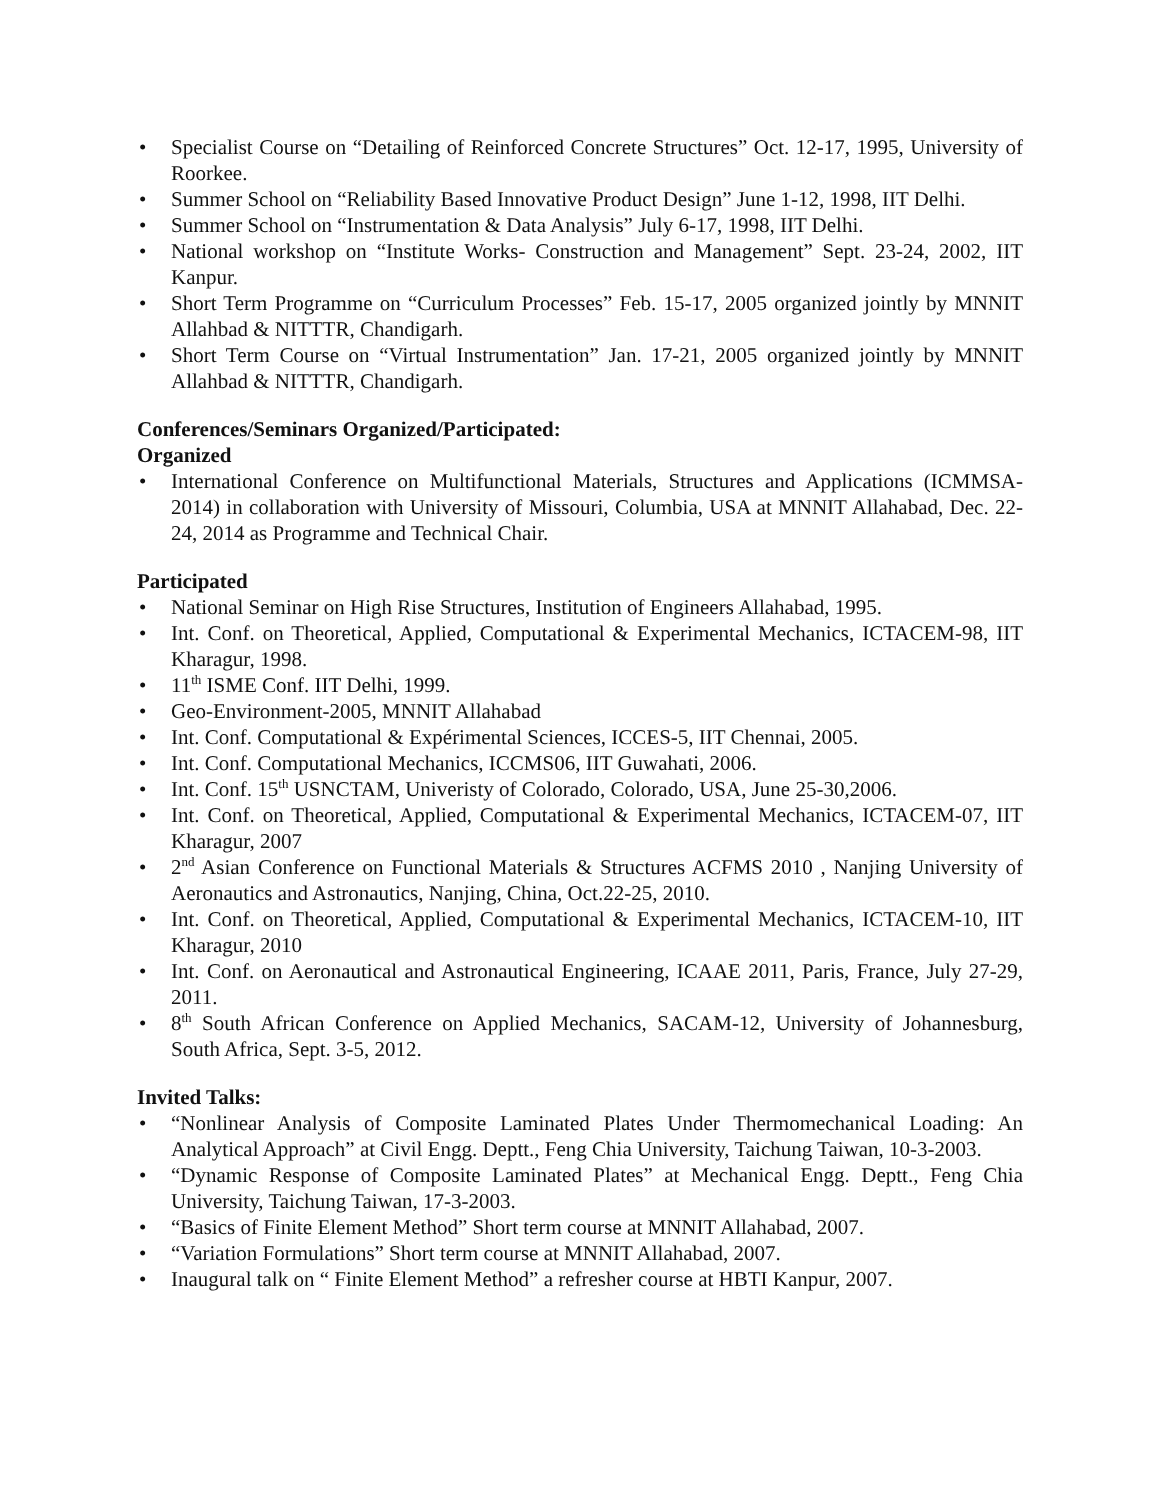• Specialist Course on “Detailing of Reinforced Concrete Structures” Oct. 12-17, 1995, University of Roorkee.
• Summer School on “Reliability Based Innovative Product Design” June 1-12, 1998, IIT Delhi.
• Summer School on “Instrumentation & Data Analysis” July 6-17, 1998, IIT Delhi.
• National workshop on “Institute Works- Construction and Management” Sept. 23-24, 2002, IIT Kanpur.
• Short Term Programme on “Curriculum Processes” Feb. 15-17, 2005 organized jointly by MNNIT Allahbad & NITTTR, Chandigarh.
• Short Term Course on “Virtual Instrumentation” Jan. 17-21, 2005 organized jointly by MNNIT Allahbad & NITTTR, Chandigarh.
Conferences/Seminars Organized/Participated:
Organized
• International Conference on Multifunctional Materials, Structures and Applications (ICMMSA-2014) in collaboration with University of Missouri, Columbia, USA at MNNIT Allahabad, Dec. 22-24, 2014 as Programme and Technical Chair.
Participated
• National Seminar on High Rise Structures, Institution of Engineers Allahabad, 1995.
• Int. Conf. on Theoretical, Applied, Computational & Experimental Mechanics, ICTACEM-98, IIT Kharagur, 1998.
• 11<sup>th</sup> ISME Conf. IIT Delhi, 1999.
• Geo-Environment-2005, MNNIT Allahabad
• Int. Conf. Computational & Expérimental Sciences, ICCES-5, IIT Chennai, 2005.
• Int. Conf. Computational Mechanics, ICCMS06, IIT Guwahati, 2006.
• Int. Conf. 15<sup>th</sup> USNCTAM, Univeristy of Colorado, Colorado, USA, June 25-30,2006.
• Int. Conf. on Theoretical, Applied, Computational & Experimental Mechanics, ICTACEM-07, IIT Kharagur, 2007
• 2<sup>nd</sup> Asian Conference on Functional Materials & Structures ACFMS 2010 , Nanjing University of Aeronautics and Astronautics, Nanjing, China, Oct.22-25, 2010.
• Int. Conf. on Theoretical, Applied, Computational & Experimental Mechanics, ICTACEM-10, IIT Kharagur, 2010
• Int. Conf. on Aeronautical and Astronautical Engineering, ICAAE 2011, Paris, France, July 27-29, 2011.
• 8<sup>th</sup> South African Conference on Applied Mechanics, SACAM-12, University of Johannesburg, South Africa, Sept. 3-5, 2012.
Invited Talks:
• “Nonlinear Analysis of Composite Laminated Plates Under Thermomechanical Loading: An Analytical Approach” at Civil Engg. Deptt., Feng Chia University, Taichung Taiwan, 10-3-2003.
• “Dynamic Response of Composite Laminated Plates” at Mechanical Engg. Deptt., Feng Chia University, Taichung Taiwan, 17-3-2003.
• “Basics of Finite Element Method” Short term course at MNNIT Allahabad, 2007.
• “Variation Formulations” Short term course at MNNIT Allahabad, 2007.
• Inaugural talk on “ Finite Element Method” a refresher course at HBTI Kanpur, 2007.